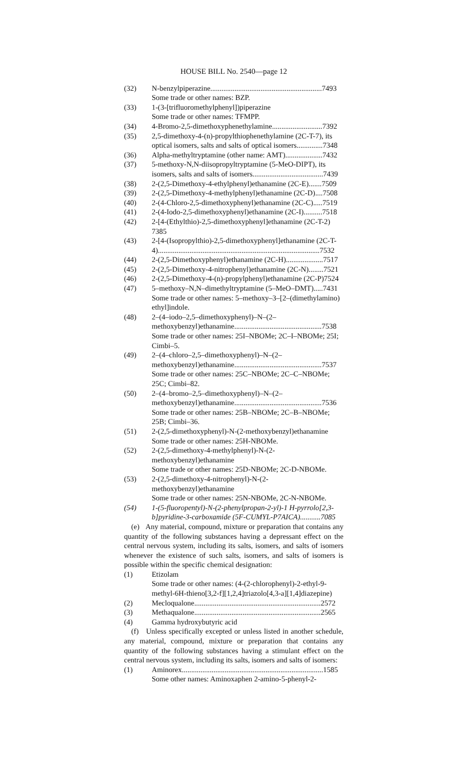HOUSE BILL No. 2540—page 12
(32) N-benzylpiperazine............................................................7493
Some trade or other names: BZP.
(33) 1-(3-[trifluoromethylphenyl])piperazine
Some trade or other names: TFMPP.
(34) 4-Bromo-2,5-dimethoxyphenethylamine...........................7392
(35) 2,5-dimethoxy-4-(n)-propylthiophenethylamine (2C-T-7), its optical isomers, salts and salts of optical isomers..............7348
(36) Alpha-methyltryptamine (other name: AMT)....................7432
(37) 5-methoxy-N,N-diisopropyltryptamine (5-MeO-DIPT), its isomers, salts and salts of isomers......................................7439
(38) 2-(2,5-Dimethoxy-4-ethylphenyl)ethanamine (2C-E).......7509
(39) 2-(2,5-Dimethoxy-4-methylphenyl)ethanamine (2C-D)....7508
(40) 2-(4-Chloro-2,5-dimethoxyphenyl)ethanamine (2C-C).....7519
(41) 2-(4-Iodo-2,5-dimethoxyphenyl)ethanamine (2C-I)..........7518
(42) 2-[4-(Ethylthio)-2,5-dimethoxyphenyl]ethanamine (2C-T-2)
7385
(43) 2-[4-(Isopropylthio)-2,5-dimethoxyphenyl]ethanamine (2C-T-4).......................................................................................7532
(44) 2-(2,5-Dimethoxyphenyl)ethanamine (2C-H)....................7517
(45) 2-(2,5-Dimethoxy-4-nitrophenyl)ethanamine (2C-N)........7521
(46) 2-(2,5-Dimethoxy-4-(n)-propylphenyl)ethanamine (2C-P)7524
(47) 5–methoxy–N,N–dimethyltryptamine (5–MeO–DMT).....7431
Some trade or other names: 5–methoxy–3–[2–(dimethylamino) ethyl]indole.
(48) 2–(4–iodo–2,5–dimethoxyphenyl)–N–(2–methoxybenzyl)ethanamine...............................................7538
Some trade or other names: 25I–NBOMe; 2C–I–NBOMe; 25I; Cimbi–5.
(49) 2–(4–chloro–2,5–dimethoxyphenyl)–N–(2–methoxybenzyl)ethanamine...............................................7537
Some trade or other names: 25C–NBOMe; 2C–C–NBOMe; 25C; Cimbi–82.
(50) 2–(4–bromo–2,5–dimethoxyphenyl)–N–(2–methoxybenzyl)ethanamine...............................................7536
Some trade or other names: 25B–NBOMe; 2C–B–NBOMe; 25B; Cimbi–36.
(51) 2-(2,5-dimethoxyphenyl)-N-(2-methoxybenzyl)ethanamine
Some trade or other names: 25H-NBOMe.
(52) 2-(2,5-dimethoxy-4-methylphenyl)-N-(2-methoxybenzyl)ethanamine
Some trade or other names: 25D-NBOMe; 2C-D-NBOMe.
(53) 2-(2,5-dimethoxy-4-nitrophenyl)-N-(2-methoxybenzyl)ethanamine
Some trade or other names: 25N-NBOMe, 2C-N-NBOMe.
(54) 1-(5-fluoropentyl)-N-(2-phenylpropan-2-yl)-1 H-pyrrolo[2,3-b]pyridine-3-carboxamide (5F-CUMYL-P7AICA)...........7085
(e) Any material, compound, mixture or preparation that contains any quantity of the following substances having a depressant effect on the central nervous system, including its salts, isomers, and salts of isomers whenever the existence of such salts, isomers, and salts of isomers is possible within the specific chemical designation:
(1) Etizolam
Some trade or other names: (4-(2-chlorophenyl)-2-ethyl-9-methyl-6H-thieno[3,2-f][1,2,4]triazolo[4,3-a][1,4]diazepine)
(2) Mecloqualone....................................................................2572
(3) Methaqualone....................................................................2565
(4) Gamma hydroxybutyric acid
(f) Unless specifically excepted or unless listed in another schedule, any material, compound, mixture or preparation that contains any quantity of the following substances having a stimulant effect on the central nervous system, including its salts, isomers and salts of isomers:
(1) Aminorex............................................................................1585
Some other names: Aminoxaphen 2-amino-5-phenyl-2-